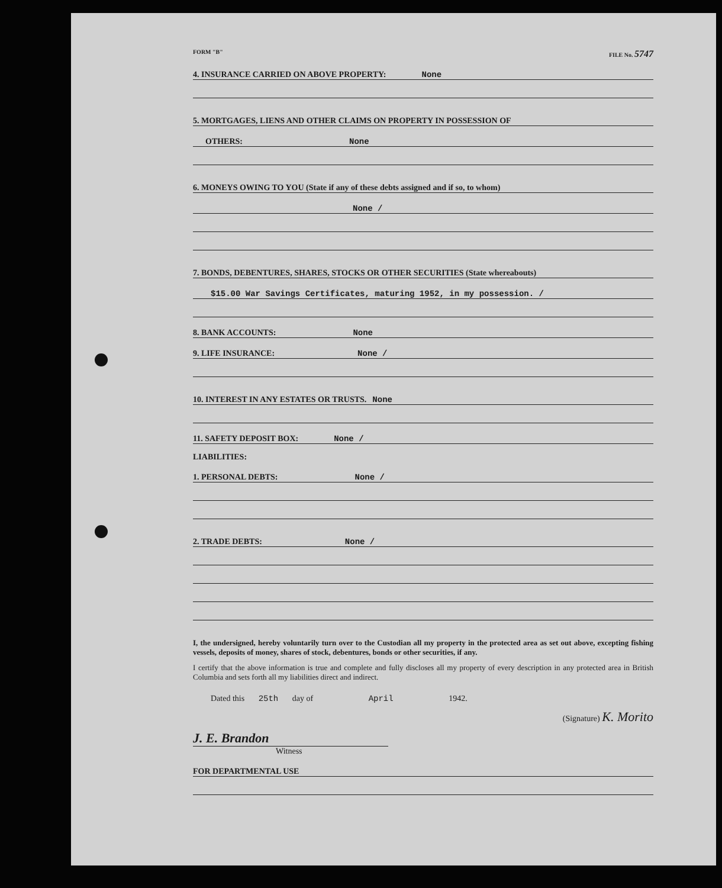FORM "B" FILE No. 5747
4. INSURANCE CARRIED ON ABOVE PROPERTY: None
5. MORTGAGES, LIENS AND OTHER CLAIMS ON PROPERTY IN POSSESSION OF
OTHERS: None
6. MONEYS OWING TO YOU (State if any of these debts assigned and if so, to whom)
None /
7. BONDS, DEBENTURES, SHARES, STOCKS OR OTHER SECURITIES (State whereabouts)
$15.00 War Savings Certificates, maturing 1952, in my possession. /
8. BANK ACCOUNTS: None
9. LIFE INSURANCE: None /
10. INTEREST IN ANY ESTATES OR TRUSTS. None
11. SAFETY DEPOSIT BOX: None /
LIABILITIES:
1. PERSONAL DEBTS: None /
2. TRADE DEBTS: None /
I, the undersigned, hereby voluntarily turn over to the Custodian all my property in the protected area as set out above, excepting fishing vessels, deposits of money, shares of stock, debentures, bonds or other securities, if any.
I certify that the above information is true and complete and fully discloses all my property of every description in any protected area in British Columbia and sets forth all my liabilities direct and indirect.
Dated this 25th day of April 1942.
(Signature) K. Morito
J. E. Brandon
Witness
FOR DEPARTMENTAL USE